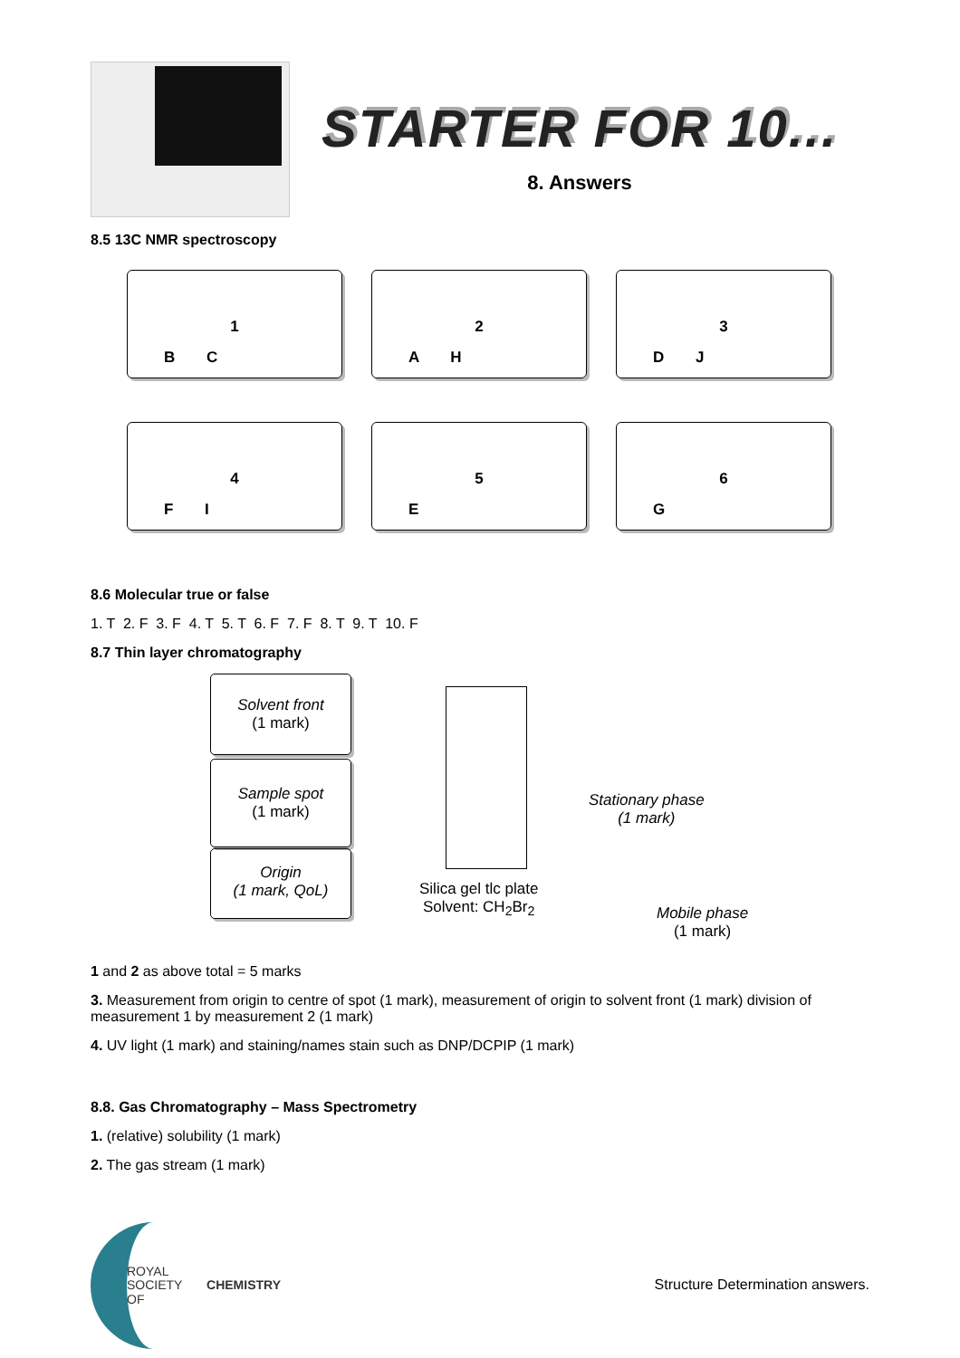STARTER FOR 10...
8. Answers
8.5 13C NMR spectroscopy
1
B C
2
A H
3
D J
4
F I
5
E
6
G
8.6 Molecular true or false
1. T 2. F 3. F 4. T 5. T 6. F 7. F 8. T 9. T 10. F
8.7 Thin layer chromatography
Solvent front
(1 mark)
Sample spot
(1 mark)
Origin
(1 mark, QoL)
Silica gel tlc plate
Solvent: CH<sub>2</sub>Br<sub>2</sub>
Stationary phase
(1 mark)
Mobile phase
(1 mark)
1 and 2 as above total = 5 marks
3. Measurement from origin to centre of spot (1 mark), measurement of origin to solvent front (1 mark) division of measurement 1 by measurement 2 (1 mark)
4. UV light (1 mark) and staining/names stain such as DNP/DCPIP (1 mark)
8.8. Gas Chromatography – Mass Spectrometry
1. (relative) solubility (1 mark)
2. The gas stream (1 mark)
ROYAL SOCIETY
OF CHEMISTRY
Structure Determination answers.